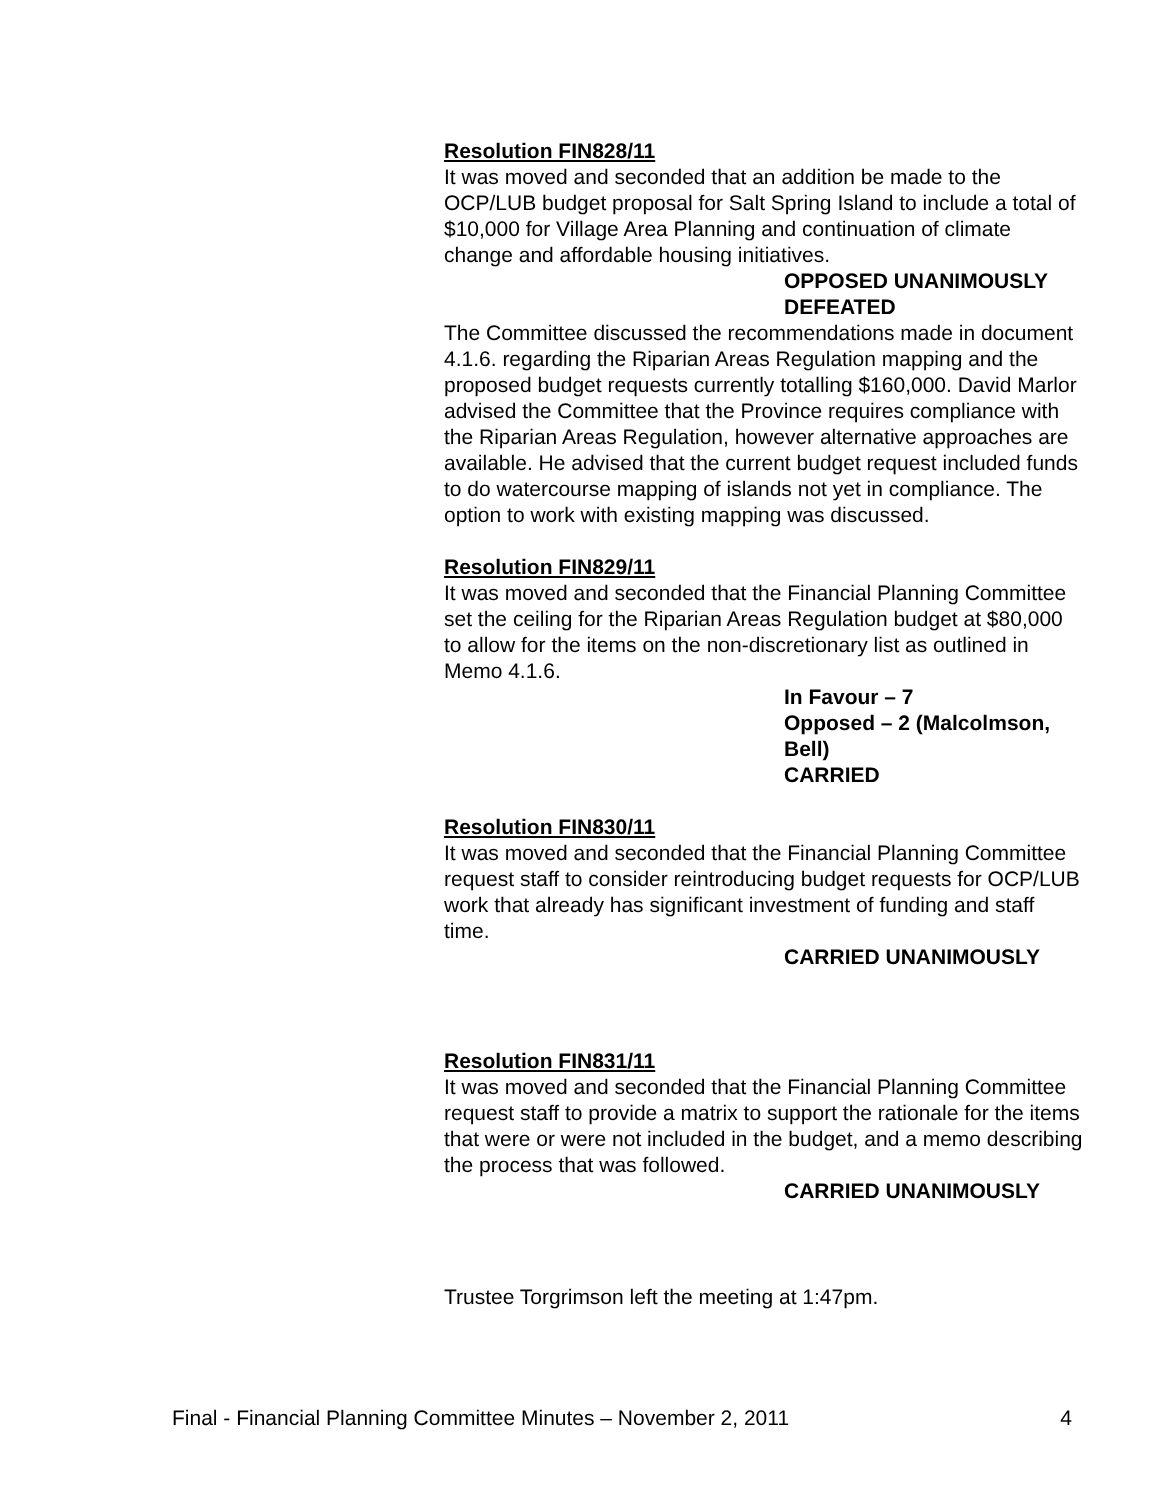Resolution FIN828/11
It was moved and seconded that an addition be made to the OCP/LUB budget proposal for Salt Spring Island to include a total of $10,000 for Village Area Planning and continuation of climate change and affordable housing initiatives.
OPPOSED UNANIMOUSLY
DEFEATED
The Committee discussed the recommendations made in document 4.1.6. regarding the Riparian Areas Regulation mapping and the proposed budget requests currently totalling $160,000. David Marlor advised the Committee that the Province requires compliance with the Riparian Areas Regulation, however alternative approaches are available. He advised that the current budget request included funds to do watercourse mapping of islands not yet in compliance. The option to work with existing mapping was discussed.
Resolution FIN829/11
It was moved and seconded that the Financial Planning Committee set the ceiling for the Riparian Areas Regulation budget at $80,000 to allow for the items on the non-discretionary list as outlined in Memo 4.1.6.
In Favour – 7
Opposed – 2 (Malcolmson, Bell)
CARRIED
Resolution FIN830/11
It was moved and seconded that the Financial Planning Committee request staff to consider reintroducing budget requests for OCP/LUB work that already has significant investment of funding and staff time.
CARRIED UNANIMOUSLY
Resolution FIN831/11
It was moved and seconded that the Financial Planning Committee request staff to provide a matrix to support the rationale for the items that were or were not included in the budget, and a memo describing the process that was followed.
CARRIED UNANIMOUSLY
Trustee Torgrimson left the meeting at 1:47pm.
Final - Financial Planning Committee Minutes – November 2, 2011 4